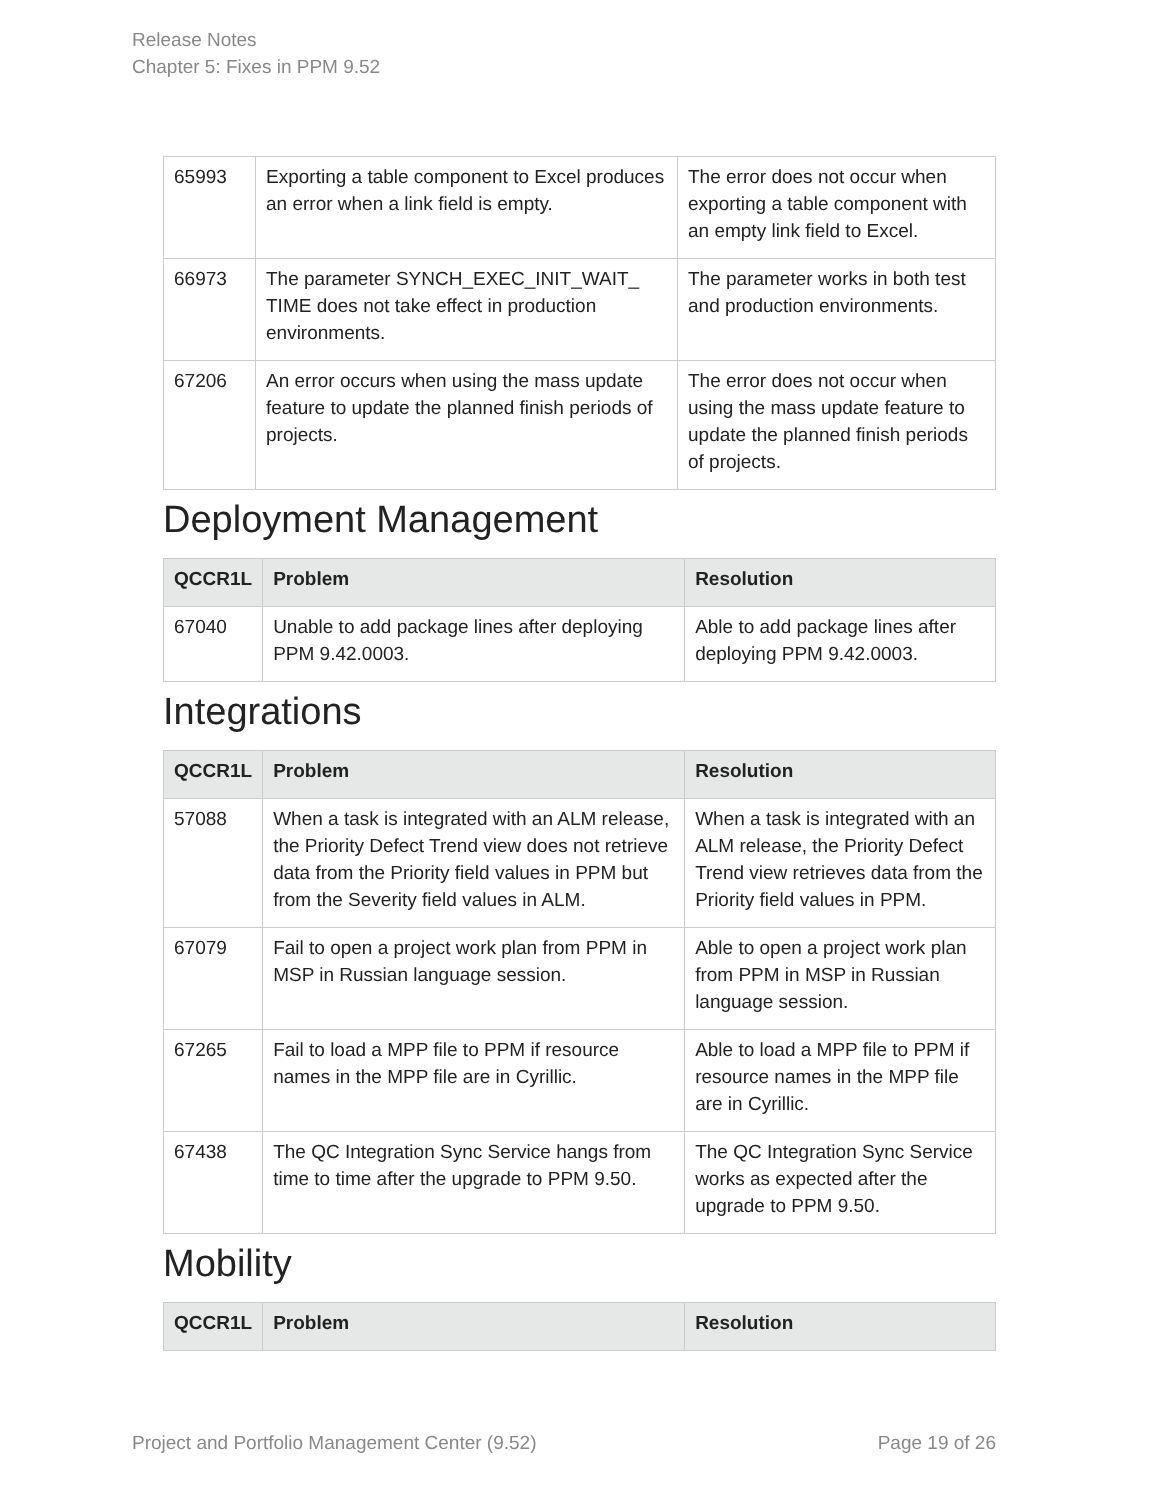Release Notes
Chapter 5: Fixes in PPM 9.52
| 65993 | Exporting a table component to Excel produces an error when a link field is empty. | The error does not occur when exporting a table component with an empty link field to Excel. |
| 66973 | The parameter SYNCH_EXEC_INIT_WAIT_ TIME does not take effect in production environments. | The parameter works in both test and production environments. |
| 67206 | An error occurs when using the mass update feature to update the planned finish periods of projects. | The error does not occur when using the mass update feature to update the planned finish periods of projects. |
Deployment Management
| QCCR1L | Problem | Resolution |
| --- | --- | --- |
| 67040 | Unable to add package lines after deploying PPM 9.42.0003. | Able to add package lines after deploying PPM 9.42.0003. |
Integrations
| QCCR1L | Problem | Resolution |
| --- | --- | --- |
| 57088 | When a task is integrated with an ALM release, the Priority Defect Trend view does not retrieve data from the Priority field values in PPM but from the Severity field values in ALM. | When a task is integrated with an ALM release, the Priority Defect Trend view retrieves data from the Priority field values in PPM. |
| 67079 | Fail to open a project work plan from PPM in MSP in Russian language session. | Able to open a project work plan from PPM in MSP in Russian language session. |
| 67265 | Fail to load a MPP file to PPM if resource names in the MPP file are in Cyrillic. | Able to load a MPP file to PPM if resource names in the MPP file are in Cyrillic. |
| 67438 | The QC Integration Sync Service hangs from time to time after the upgrade to PPM 9.50. | The QC Integration Sync Service works as expected after the upgrade to PPM 9.50. |
Mobility
| QCCR1L | Problem | Resolution |
| --- | --- | --- |
Project and Portfolio Management Center (9.52) Page 19 of 26